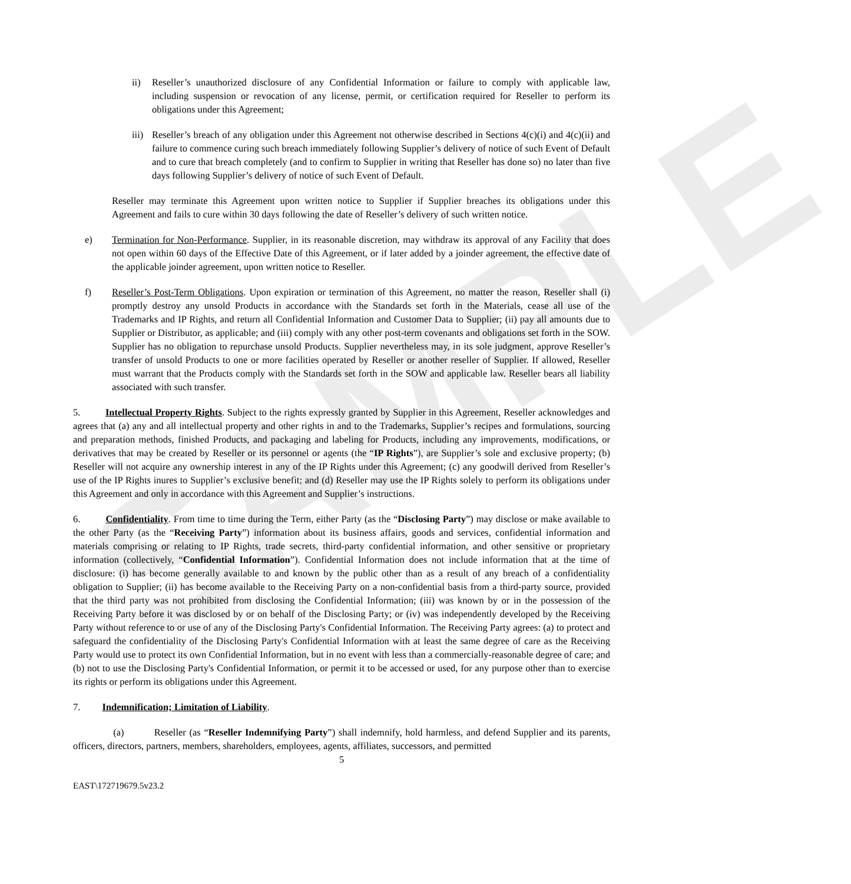SAMPLE
ii) Reseller’s unauthorized disclosure of any Confidential Information or failure to comply with applicable law, including suspension or revocation of any license, permit, or certification required for Reseller to perform its obligations under this Agreement;
iii) Reseller’s breach of any obligation under this Agreement not otherwise described in Sections 4(c)(i) and 4(c)(ii) and failure to commence curing such breach immediately following Supplier’s delivery of notice of such Event of Default and to cure that breach completely (and to confirm to Supplier in writing that Reseller has done so) no later than five days following Supplier’s delivery of notice of such Event of Default.
Reseller may terminate this Agreement upon written notice to Supplier if Supplier breaches its obligations under this Agreement and fails to cure within 30 days following the date of Reseller’s delivery of such written notice.
e) Termination for Non-Performance. Supplier, in its reasonable discretion, may withdraw its approval of any Facility that does not open within 60 days of the Effective Date of this Agreement, or if later added by a joinder agreement, the effective date of the applicable joinder agreement, upon written notice to Reseller.
f) Reseller’s Post-Term Obligations. Upon expiration or termination of this Agreement, no matter the reason, Reseller shall (i) promptly destroy any unsold Products in accordance with the Standards set forth in the Materials, cease all use of the Trademarks and IP Rights, and return all Confidential Information and Customer Data to Supplier; (ii) pay all amounts due to Supplier or Distributor, as applicable; and (iii) comply with any other post-term covenants and obligations set forth in the SOW. Supplier has no obligation to repurchase unsold Products. Supplier nevertheless may, in its sole judgment, approve Reseller’s transfer of unsold Products to one or more facilities operated by Reseller or another reseller of Supplier. If allowed, Reseller must warrant that the Products comply with the Standards set forth in the SOW and applicable law. Reseller bears all liability associated with such transfer.
5. Intellectual Property Rights. Subject to the rights expressly granted by Supplier in this Agreement, Reseller acknowledges and agrees that (a) any and all intellectual property and other rights in and to the Trademarks, Supplier’s recipes and formulations, sourcing and preparation methods, finished Products, and packaging and labeling for Products, including any improvements, modifications, or derivatives that may be created by Reseller or its personnel or agents (the “IP Rights”), are Supplier’s sole and exclusive property; (b) Reseller will not acquire any ownership interest in any of the IP Rights under this Agreement; (c) any goodwill derived from Reseller’s use of the IP Rights inures to Supplier’s exclusive benefit; and (d) Reseller may use the IP Rights solely to perform its obligations under this Agreement and only in accordance with this Agreement and Supplier’s instructions.
6. Confidentiality. From time to time during the Term, either Party (as the “Disclosing Party”) may disclose or make available to the other Party (as the “Receiving Party”) information about its business affairs, goods and services, confidential information and materials comprising or relating to IP Rights, trade secrets, third-party confidential information, and other sensitive or proprietary information (collectively, “Confidential Information”). Confidential Information does not include information that at the time of disclosure: (i) has become generally available to and known by the public other than as a result of any breach of a confidentiality obligation to Supplier; (ii) has become available to the Receiving Party on a non-confidential basis from a third-party source, provided that the third party was not prohibited from disclosing the Confidential Information; (iii) was known by or in the possession of the Receiving Party before it was disclosed by or on behalf of the Disclosing Party; or (iv) was independently developed by the Receiving Party without reference to or use of any of the Disclosing Party's Confidential Information. The Receiving Party agrees: (a) to protect and safeguard the confidentiality of the Disclosing Party's Confidential Information with at least the same degree of care as the Receiving Party would use to protect its own Confidential Information, but in no event with less than a commercially-reasonable degree of care; and (b) not to use the Disclosing Party's Confidential Information, or permit it to be accessed or used, for any purpose other than to exercise its rights or perform its obligations under this Agreement.
7. Indemnification; Limitation of Liability.
(a) Reseller (as “Reseller Indemnifying Party”) shall indemnify, hold harmless, and defend Supplier and its parents, officers, directors, partners, members, shareholders, employees, agents, affiliates, successors, and permitted
5
EAST\172719679.5v23.2